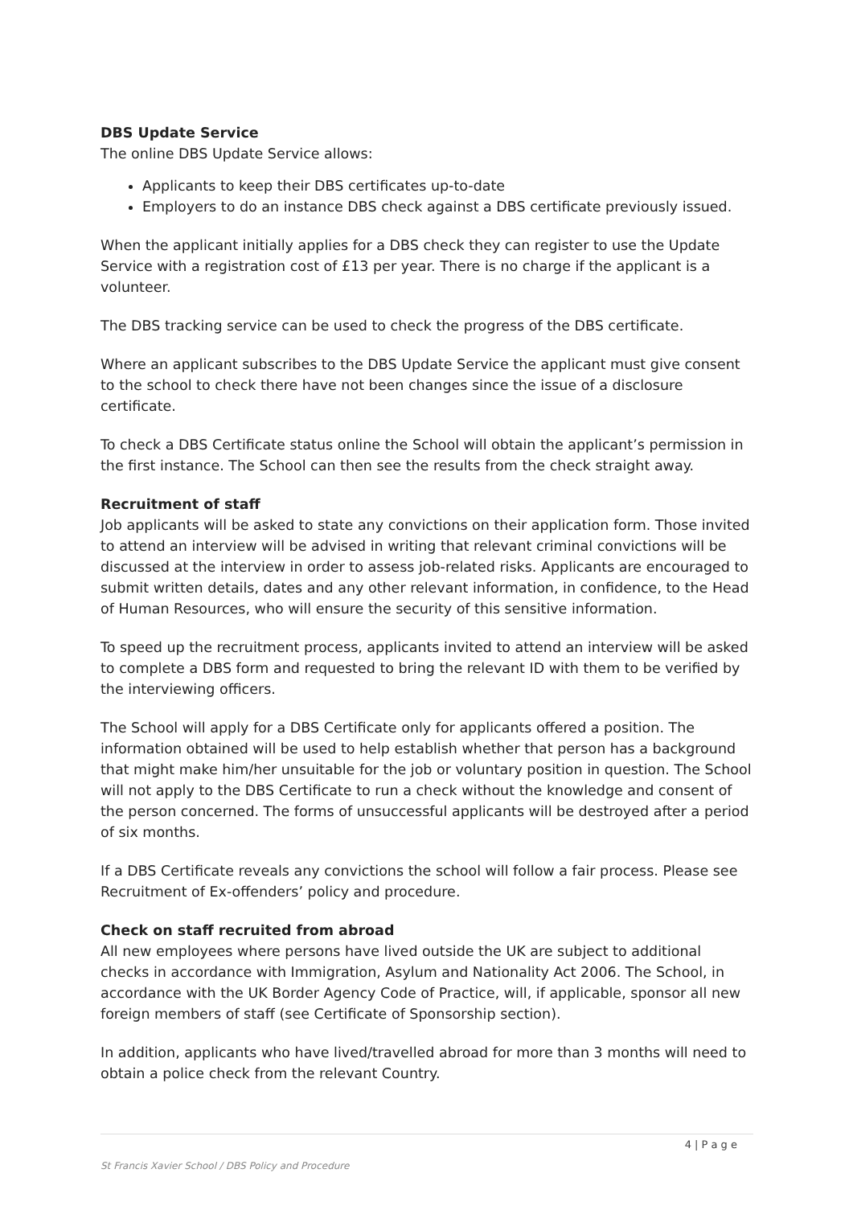DBS Update Service
The online DBS Update Service allows:
Applicants to keep their DBS certificates up-to-date
Employers to do an instance DBS check against a DBS certificate previously issued.
When the applicant initially applies for a DBS check they can register to use the Update Service with a registration cost of £13 per year. There is no charge if the applicant is a volunteer.
The DBS tracking service can be used to check the progress of the DBS certificate.
Where an applicant subscribes to the DBS Update Service the applicant must give consent to the school to check there have not been changes since the issue of a disclosure certificate.
To check a DBS Certificate status online the School will obtain the applicant’s permission in the first instance. The School can then see the results from the check straight away.
Recruitment of staff
Job applicants will be asked to state any convictions on their application form. Those invited to attend an interview will be advised in writing that relevant criminal convictions will be discussed at the interview in order to assess job-related risks. Applicants are encouraged to submit written details, dates and any other relevant information, in confidence, to the Head of Human Resources, who will ensure the security of this sensitive information.
To speed up the recruitment process, applicants invited to attend an interview will be asked to complete a DBS form and requested to bring the relevant ID with them to be verified by the interviewing officers.
The School will apply for a DBS Certificate only for applicants offered a position. The information obtained will be used to help establish whether that person has a background that might make him/her unsuitable for the job or voluntary position in question. The School will not apply to the DBS Certificate to run a check without the knowledge and consent of the person concerned. The forms of unsuccessful applicants will be destroyed after a period of six months.
If a DBS Certificate reveals any convictions the school will follow a fair process. Please see Recruitment of Ex-offenders’ policy and procedure.
Check on staff recruited from abroad
All new employees where persons have lived outside the UK are subject to additional checks in accordance with Immigration, Asylum and Nationality Act 2006. The School, in accordance with the UK Border Agency Code of Practice, will, if applicable, sponsor all new foreign members of staff (see Certificate of Sponsorship section).
In addition, applicants who have lived/travelled abroad for more than 3 months will need to obtain a police check from the relevant Country.
4 | P a g e
St Francis Xavier School / DBS Policy and Procedure